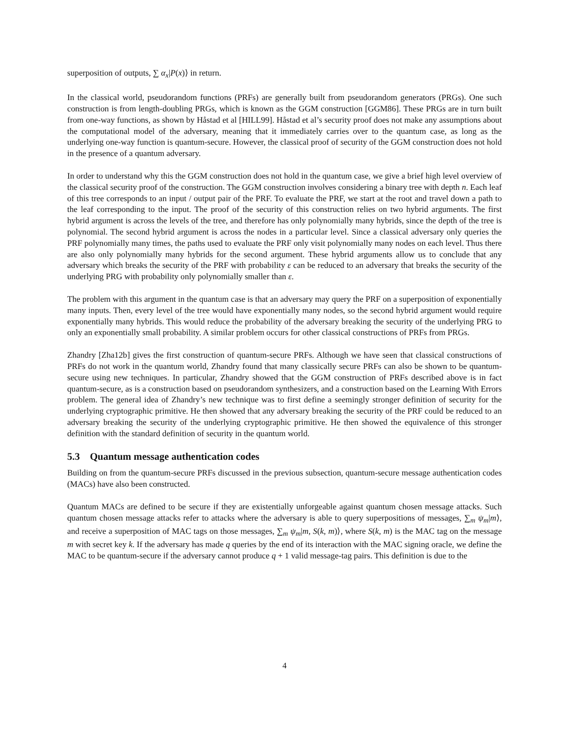superposition of outputs, ∑ α<sub>x</sub>|P(x)⟩ in return.
In the classical world, pseudorandom functions (PRFs) are generally built from pseudorandom generators (PRGs). One such construction is from length-doubling PRGs, which is known as the GGM construction [GGM86]. These PRGs are in turn built from one-way functions, as shown by Håstad et al [HILL99]. Håstad et al’s security proof does not make any assumptions about the computational model of the adversary, meaning that it immediately carries over to the quantum case, as long as the underlying one-way function is quantum-secure. However, the classical proof of security of the GGM construction does not hold in the presence of a quantum adversary.
In order to understand why this the GGM construction does not hold in the quantum case, we give a brief high level overview of the classical security proof of the construction. The GGM construction involves considering a binary tree with depth n. Each leaf of this tree corresponds to an input / output pair of the PRF. To evaluate the PRF, we start at the root and travel down a path to the leaf corresponding to the input. The proof of the security of this construction relies on two hybrid arguments. The first hybrid argument is across the levels of the tree, and therefore has only polynomially many hybrids, since the depth of the tree is polynomial. The second hybrid argument is across the nodes in a particular level. Since a classical adversary only queries the PRF polynomially many times, the paths used to evaluate the PRF only visit polynomially many nodes on each level. Thus there are also only polynomially many hybrids for the second argument. These hybrid arguments allow us to conclude that any adversary which breaks the security of the PRF with probability ε can be reduced to an adversary that breaks the security of the underlying PRG with probability only polynomially smaller than ε.
The problem with this argument in the quantum case is that an adversary may query the PRF on a superposition of exponentially many inputs. Then, every level of the tree would have exponentially many nodes, so the second hybrid argument would require exponentially many hybrids. This would reduce the probability of the adversary breaking the security of the underlying PRG to only an exponentially small probability. A similar problem occurs for other classical constructions of PRFs from PRGs.
Zhandry [Zha12b] gives the first construction of quantum-secure PRFs. Although we have seen that classical constructions of PRFs do not work in the quantum world, Zhandry found that many classically secure PRFs can also be shown to be quantum-secure using new techniques. In particular, Zhandry showed that the GGM construction of PRFs described above is in fact quantum-secure, as is a construction based on pseudorandom synthesizers, and a construction based on the Learning With Errors problem. The general idea of Zhandry’s new technique was to first define a seemingly stronger definition of security for the underlying cryptographic primitive. He then showed that any adversary breaking the security of the PRF could be reduced to an adversary breaking the security of the underlying cryptographic primitive. He then showed the equivalence of this stronger definition with the standard definition of security in the quantum world.
5.3 Quantum message authentication codes
Building on from the quantum-secure PRFs discussed in the previous subsection, quantum-secure message authentication codes (MACs) have also been constructed.
Quantum MACs are defined to be secure if they are existentially unforgeable against quantum chosen message attacks. Such quantum chosen message attacks refer to attacks where the adversary is able to query superpositions of messages, ∑<sub>m</sub> ψ<sub>m</sub>|m⟩, and receive a superposition of MAC tags on those messages, ∑<sub>m</sub> ψ<sub>m</sub>|m, S(k, m)⟩, where S(k, m) is the MAC tag on the message m with secret key k. If the adversary has made q queries by the end of its interaction with the MAC signing oracle, we define the MAC to be quantum-secure if the adversary cannot produce q + 1 valid message-tag pairs. This definition is due to the
4